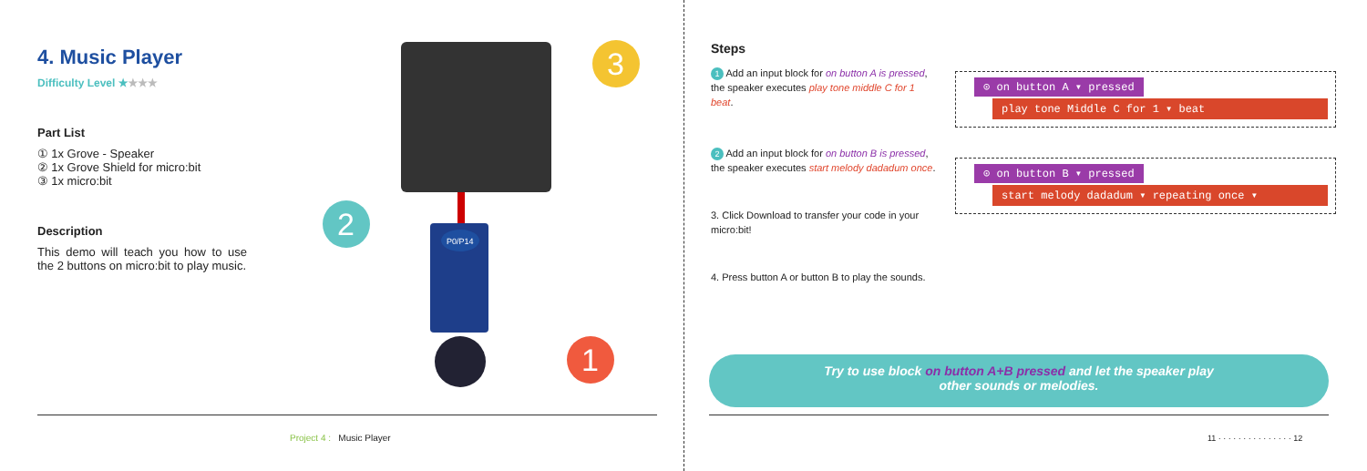4. Music Player
Difficulty Level ★★★★
Part List
① 1x Grove - Speaker
② 1x Grove Shield for micro:bit
③ 1x micro:bit
Description
This demo will teach you how to use the 2 buttons on micro:bit to play music.
P0/P14
3
2
1
Project 4 : Music Player
Steps
1 Add an input block for on button A is pressed, the speaker executes play tone middle C for 1 beat.
2 Add an input block for on button B is pressed, the speaker executes start melody dadadum once.
3. Click Download to transfer your code in your micro:bit!
4. Press button A or button B to play the sounds.
⊙ on button A ▾ pressed
play tone Middle C for 1 ▾ beat
⊙ on button B ▾ pressed
start melody dadadum ▾ repeating once ▾
Try to use block on button A+B pressed and let the speaker play
other sounds or melodies.
11 · · · · · · · · · · · · · · · 12